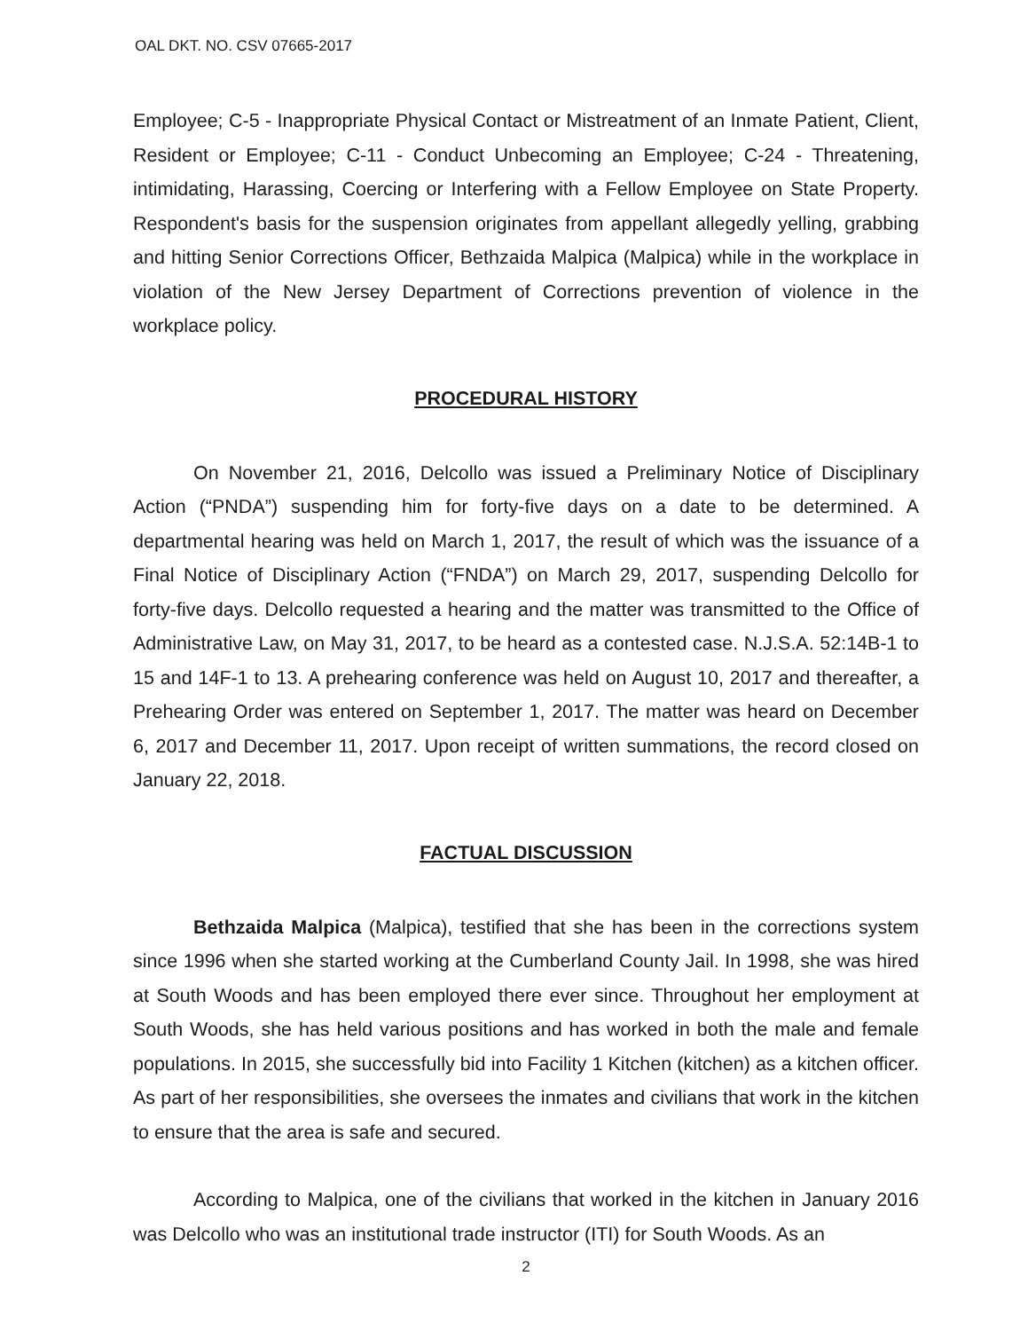OAL DKT. NO. CSV 07665-2017
Employee; C-5 - Inappropriate Physical Contact or Mistreatment of an Inmate Patient, Client, Resident or Employee; C-11 - Conduct Unbecoming an Employee; C-24 - Threatening, intimidating, Harassing, Coercing or Interfering with a Fellow Employee on State Property. Respondent's basis for the suspension originates from appellant allegedly yelling, grabbing and hitting Senior Corrections Officer, Bethzaida Malpica (Malpica) while in the workplace in violation of the New Jersey Department of Corrections prevention of violence in the workplace policy.
PROCEDURAL HISTORY
On November 21, 2016, Delcollo was issued a Preliminary Notice of Disciplinary Action (“PNDA”) suspending him for forty-five days on a date to be determined. A departmental hearing was held on March 1, 2017, the result of which was the issuance of a Final Notice of Disciplinary Action (“FNDA”) on March 29, 2017, suspending Delcollo for forty-five days. Delcollo requested a hearing and the matter was transmitted to the Office of Administrative Law, on May 31, 2017, to be heard as a contested case. N.J.S.A. 52:14B-1 to 15 and 14F-1 to 13. A prehearing conference was held on August 10, 2017 and thereafter, a Prehearing Order was entered on September 1, 2017. The matter was heard on December 6, 2017 and December 11, 2017. Upon receipt of written summations, the record closed on January 22, 2018.
FACTUAL DISCUSSION
Bethzaida Malpica (Malpica), testified that she has been in the corrections system since 1996 when she started working at the Cumberland County Jail. In 1998, she was hired at South Woods and has been employed there ever since. Throughout her employment at South Woods, she has held various positions and has worked in both the male and female populations. In 2015, she successfully bid into Facility 1 Kitchen (kitchen) as a kitchen officer. As part of her responsibilities, she oversees the inmates and civilians that work in the kitchen to ensure that the area is safe and secured.
According to Malpica, one of the civilians that worked in the kitchen in January 2016 was Delcollo who was an institutional trade instructor (ITI) for South Woods. As an
2